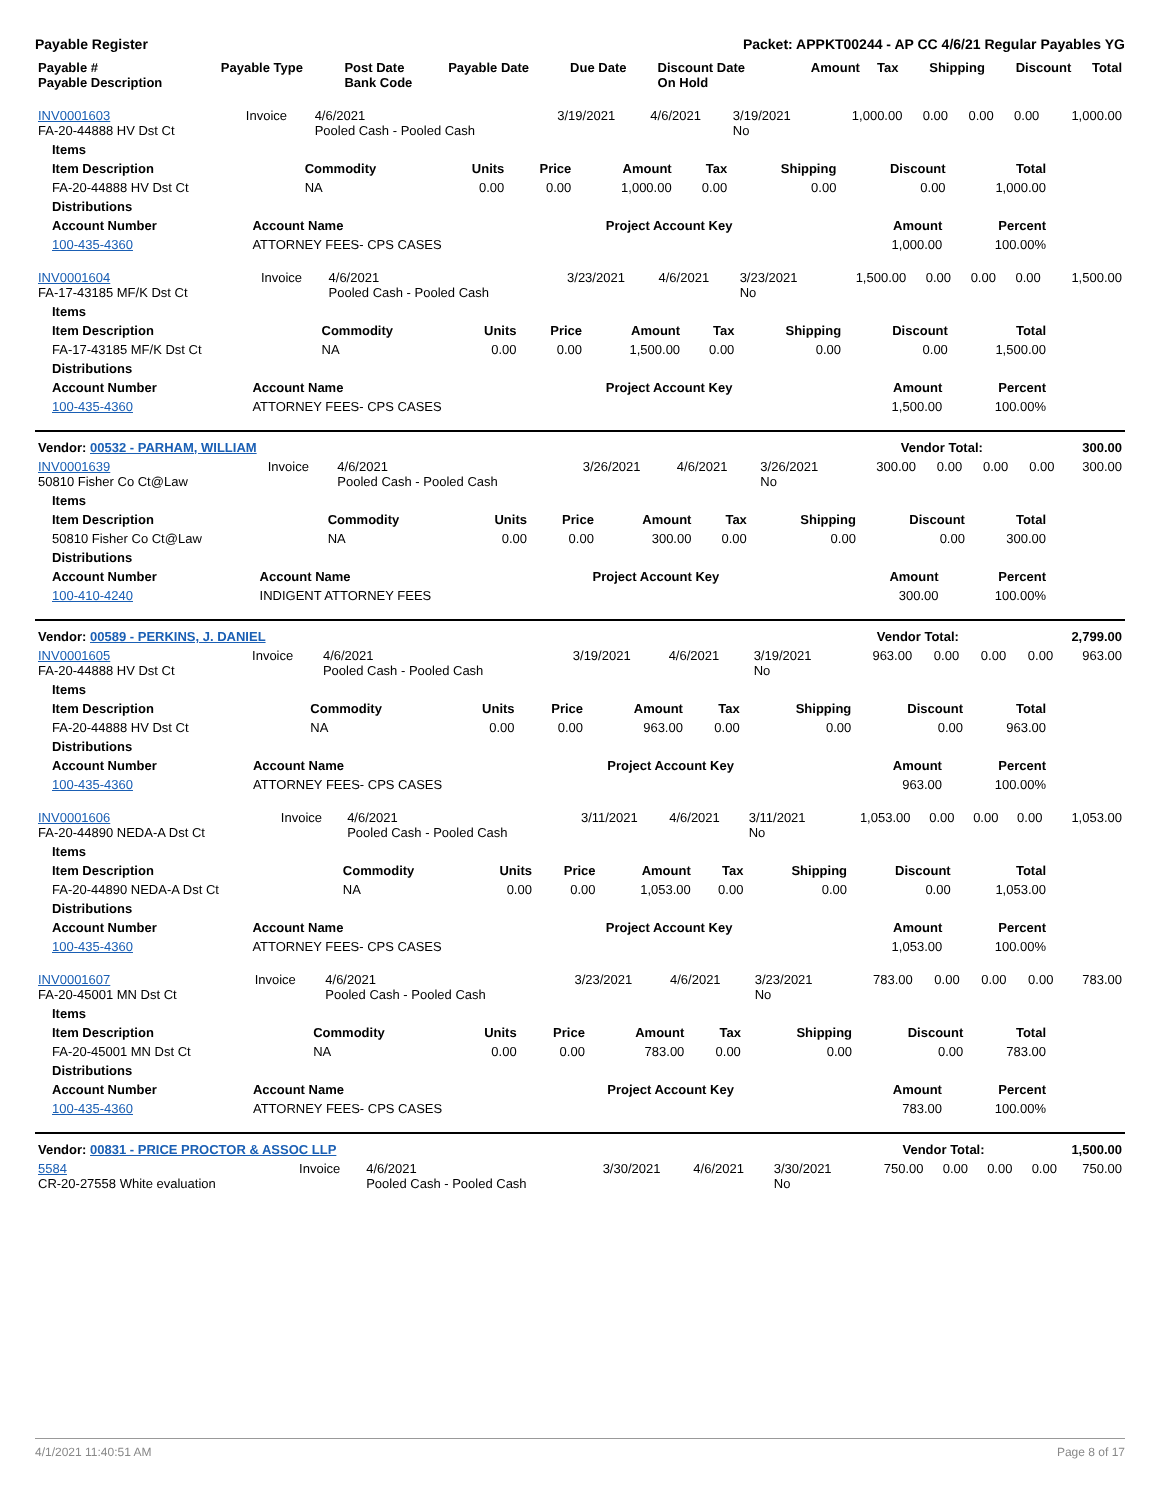Payable Register Packet: APPKT00244 - AP CC 4/6/21 Regular Payables YG
| Payable # Payable Description | Payable Type | Post Date Bank Code | Payable Date | Due Date | Discount Date On Hold | Amount | Tax | Shipping | Discount | Total |
| --- | --- | --- | --- | --- | --- | --- | --- | --- | --- | --- |
| INV0001603 FA-20-44888 HV Dst Ct | Invoice | 4/6/2021 Pooled Cash - Pooled Cash | 3/19/2021 | 4/6/2021 | 3/19/2021 No | 1,000.00 | 0.00 | 0.00 | 0.00 | 1,000.00 |
| Items | | | | | | | | |
| --- | --- | --- | --- | --- | --- | --- | --- | --- |
| Item Description | Commodity | Units | Price | Amount | Tax | Shipping | Discount | Total |
| FA-20-44888 HV Dst Ct | NA | 0.00 | 0.00 | 1,000.00 | 0.00 | 0.00 | 0.00 | 1,000.00 |
| Distributions | | | | |
| --- | --- | --- | --- | --- |
| Account Number | Account Name | Project Account Key | Amount | Percent |
| 100-435-4360 | ATTORNEY FEES- CPS CASES | | 1,000.00 | 100.00% |
| INV0001604 FA-17-43185 MF/K Dst Ct | Invoice | 4/6/2021 Pooled Cash - Pooled Cash | 3/23/2021 | 4/6/2021 | 3/23/2021 No | 1,500.00 | 0.00 | 0.00 | 0.00 | 1,500.00 |
| Items | | | | | | | | |
| --- | --- | --- | --- | --- | --- | --- | --- | --- |
| Item Description | Commodity | Units | Price | Amount | Tax | Shipping | Discount | Total |
| FA-17-43185 MF/K Dst Ct | NA | 0.00 | 0.00 | 1,500.00 | 0.00 | 0.00 | 0.00 | 1,500.00 |
| Distributions | | | | |
| --- | --- | --- | --- | --- |
| Account Number | Account Name | Project Account Key | Amount | Percent |
| 100-435-4360 | ATTORNEY FEES- CPS CASES | | 1,500.00 | 100.00% |
| Vendor: 00532 - PARHAM, WILLIAM | Vendor Total: | 300.00 |
| --- | --- | --- |
| INV0001639 50810 Fisher Co Ct@Law | Invoice | 4/6/2021 Pooled Cash - Pooled Cash | 3/26/2021 | 4/6/2021 | 3/26/2021 No | 300.00 | 0.00 | 0.00 | 0.00 | 300.00 |
| Items | | | | | | | | |
| --- | --- | --- | --- | --- | --- | --- | --- | --- |
| Item Description | Commodity | Units | Price | Amount | Tax | Shipping | Discount | Total |
| 50810 Fisher Co Ct@Law | NA | 0.00 | 0.00 | 300.00 | 0.00 | 0.00 | 0.00 | 300.00 |
| Distributions | | | | |
| --- | --- | --- | --- | --- |
| Account Number | Account Name | Project Account Key | Amount | Percent |
| 100-410-4240 | INDIGENT ATTORNEY FEES | | 300.00 | 100.00% |
| Vendor: 00589 - PERKINS, J. DANIEL | Vendor Total: | 2,799.00 |
| --- | --- | --- |
| INV0001605 FA-20-44888 HV Dst Ct | Invoice | 4/6/2021 Pooled Cash - Pooled Cash | 3/19/2021 | 4/6/2021 | 3/19/2021 No | 963.00 | 0.00 | 0.00 | 0.00 | 963.00 |
| Items | | | | | | | | |
| --- | --- | --- | --- | --- | --- | --- | --- | --- |
| Item Description | Commodity | Units | Price | Amount | Tax | Shipping | Discount | Total |
| FA-20-44888 HV Dst Ct | NA | 0.00 | 0.00 | 963.00 | 0.00 | 0.00 | 0.00 | 963.00 |
| Distributions | | | | |
| --- | --- | --- | --- | --- |
| Account Number | Account Name | Project Account Key | Amount | Percent |
| 100-435-4360 | ATTORNEY FEES- CPS CASES | | 963.00 | 100.00% |
| INV0001606 FA-20-44890 NEDA-A Dst Ct | Invoice | 4/6/2021 Pooled Cash - Pooled Cash | 3/11/2021 | 4/6/2021 | 3/11/2021 No | 1,053.00 | 0.00 | 0.00 | 0.00 | 1,053.00 |
| Items | | | | | | | | |
| --- | --- | --- | --- | --- | --- | --- | --- | --- |
| Item Description | Commodity | Units | Price | Amount | Tax | Shipping | Discount | Total |
| FA-20-44890 NEDA-A Dst Ct | NA | 0.00 | 0.00 | 1,053.00 | 0.00 | 0.00 | 0.00 | 1,053.00 |
| Distributions | | | | |
| --- | --- | --- | --- | --- |
| Account Number | Account Name | Project Account Key | Amount | Percent |
| 100-435-4360 | ATTORNEY FEES- CPS CASES | | 1,053.00 | 100.00% |
| INV0001607 FA-20-45001 MN Dst Ct | Invoice | 4/6/2021 Pooled Cash - Pooled Cash | 3/23/2021 | 4/6/2021 | 3/23/2021 No | 783.00 | 0.00 | 0.00 | 0.00 | 783.00 |
| Items | | | | | | | | |
| --- | --- | --- | --- | --- | --- | --- | --- | --- |
| Item Description | Commodity | Units | Price | Amount | Tax | Shipping | Discount | Total |
| FA-20-45001 MN Dst Ct | NA | 0.00 | 0.00 | 783.00 | 0.00 | 0.00 | 0.00 | 783.00 |
| Distributions | | | | |
| --- | --- | --- | --- | --- |
| Account Number | Account Name | Project Account Key | Amount | Percent |
| 100-435-4360 | ATTORNEY FEES- CPS CASES | | 783.00 | 100.00% |
| Vendor: 00831 - PRICE PROCTOR & ASSOC LLP | Vendor Total: | 1,500.00 |
| --- | --- | --- |
| 5584 CR-20-27558 White evaluation | Invoice | 4/6/2021 Pooled Cash - Pooled Cash | 3/30/2021 | 4/6/2021 | 3/30/2021 No | 750.00 | 0.00 | 0.00 | 0.00 | 750.00 |
4/1/2021 11:40:51 AM Page 8 of 17